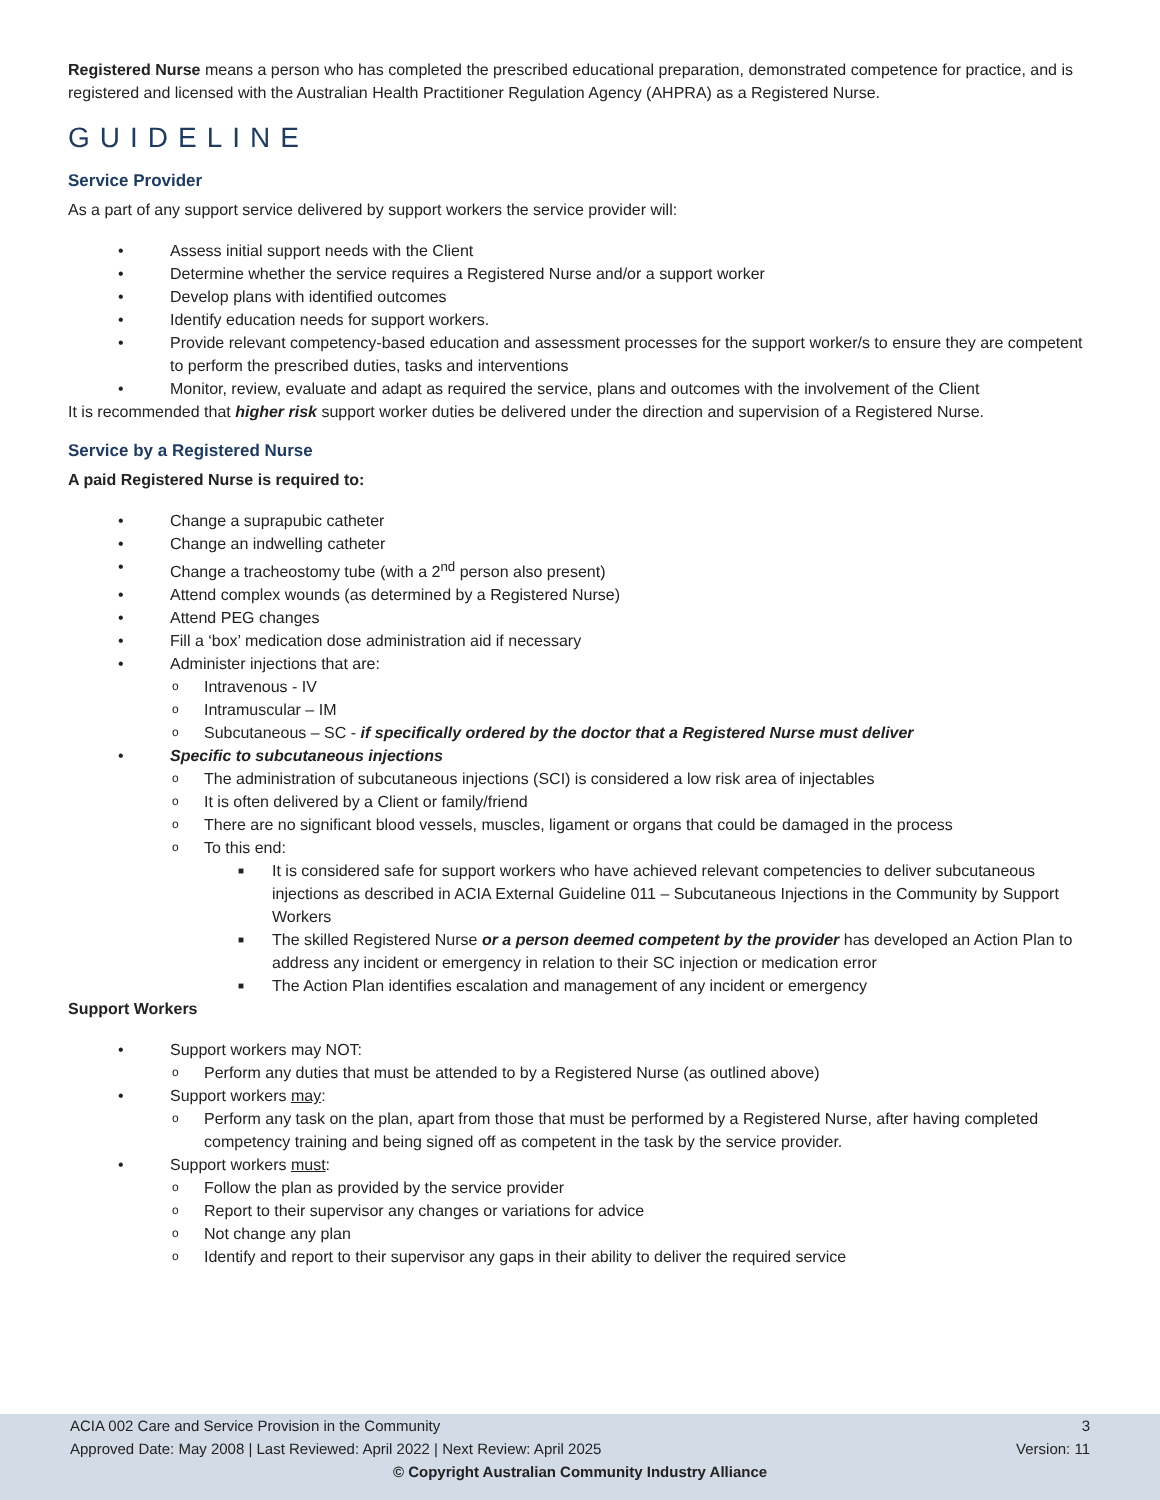Registered Nurse means a person who has completed the prescribed educational preparation, demonstrated competence for practice, and is registered and licensed with the Australian Health Practitioner Regulation Agency (AHPRA) as a Registered Nurse.
GUIDELINE
Service Provider
As a part of any support service delivered by support workers the service provider will:
• Assess initial support needs with the Client
• Determine whether the service requires a Registered Nurse and/or a support worker
• Develop plans with identified outcomes
• Identify education needs for support workers.
• Provide relevant competency-based education and assessment processes for the support worker/s to ensure they are competent to perform the prescribed duties, tasks and interventions
• Monitor, review, evaluate and adapt as required the service, plans and outcomes with the involvement of the Client
It is recommended that higher risk support worker duties be delivered under the direction and supervision of a Registered Nurse.
Service by a Registered Nurse
A paid Registered Nurse is required to:
• Change a suprapubic catheter
• Change an indwelling catheter
• Change a tracheostomy tube (with a 2<sup>nd</sup> person also present)
• Attend complex wounds (as determined by a Registered Nurse)
• Attend PEG changes
• Fill a ‘box’ medication dose administration aid if necessary
• Administer injections that are:
o Intravenous - IV
o Intramuscular – IM
o Subcutaneous – SC - if specifically ordered by the doctor that a Registered Nurse must deliver
• Specific to subcutaneous injections
o The administration of subcutaneous injections (SCI) is considered a low risk area of injectables
o It is often delivered by a Client or family/friend
o There are no significant blood vessels, muscles, ligament or organs that could be damaged in the process
o To this end:
■ It is considered safe for support workers who have achieved relevant competencies to deliver subcutaneous injections as described in ACIA External Guideline 011 – Subcutaneous Injections in the Community by Support Workers
■ The skilled Registered Nurse or a person deemed competent by the provider has developed an Action Plan to address any incident or emergency in relation to their SC injection or medication error
■ The Action Plan identifies escalation and management of any incident or emergency
Support Workers
• Support workers may NOT:
o Perform any duties that must be attended to by a Registered Nurse (as outlined above)
• Support workers may:
o Perform any task on the plan, apart from those that must be performed by a Registered Nurse, after having completed competency training and being signed off as competent in the task by the service provider.
• Support workers must:
o Follow the plan as provided by the service provider
o Report to their supervisor any changes or variations for advice
o Not change any plan
o Identify and report to their supervisor any gaps in their ability to deliver the required service
ACIA 002 Care and Service Provision in the Community 3
Approved Date: May 2008 | Last Reviewed: April 2022 | Next Review: April 2025 Version: 11
© Copyright Australian Community Industry Alliance